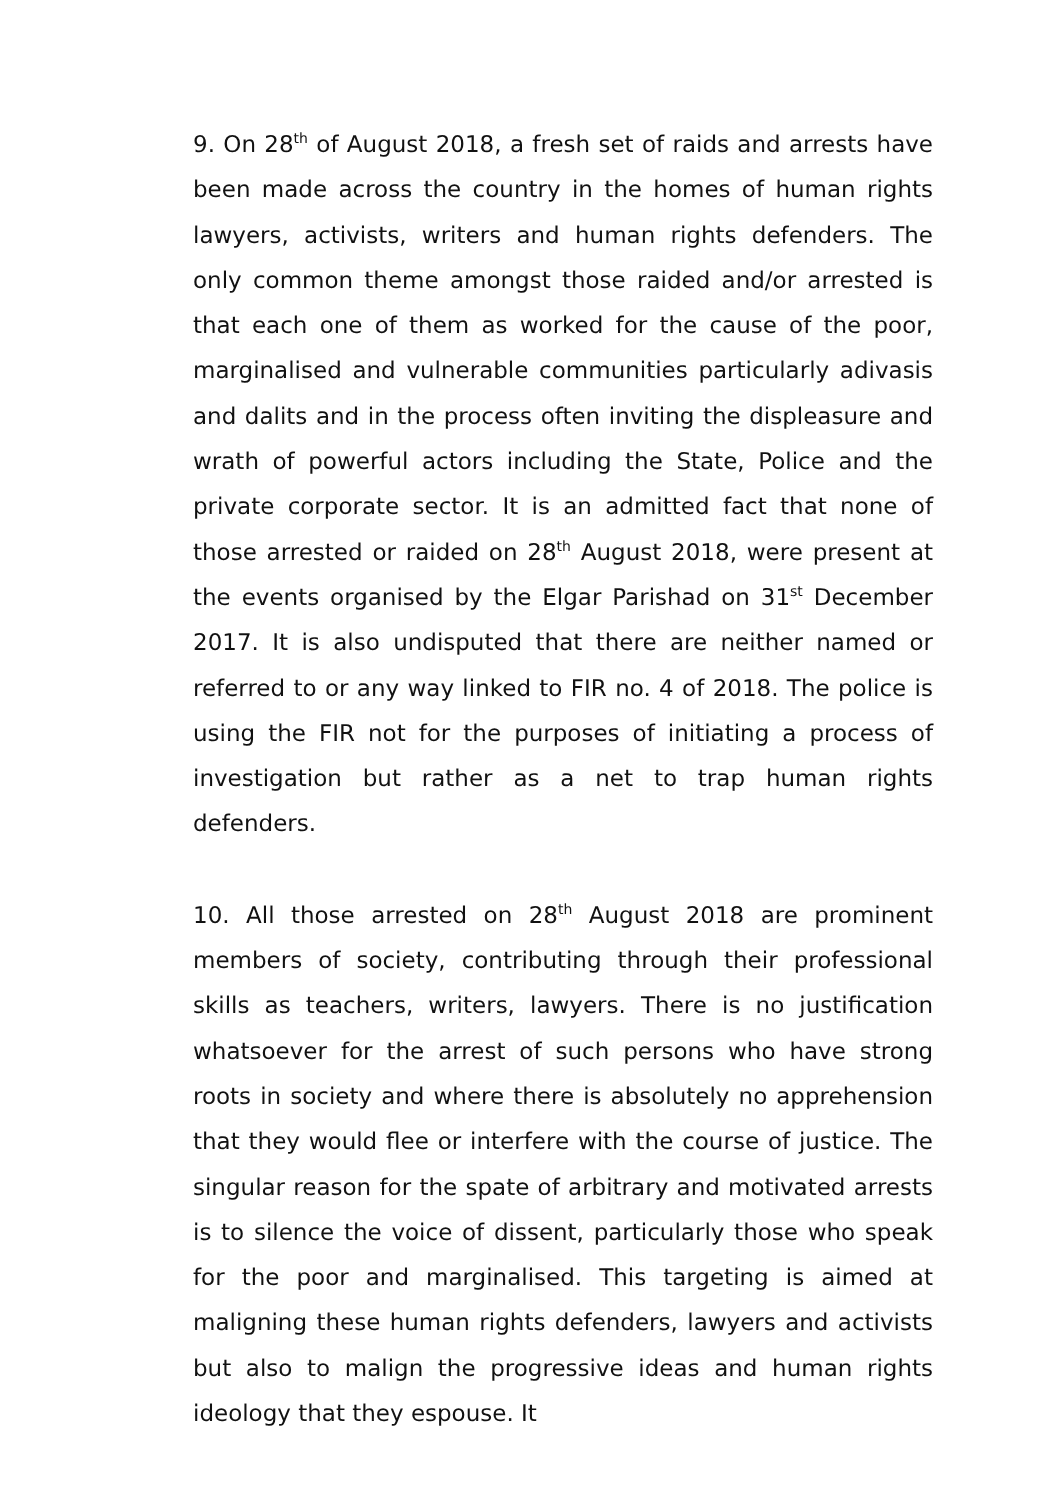9. On 28<sup>th</sup> of August 2018, a fresh set of raids and arrests have been made across the country in the homes of human rights lawyers, activists, writers and human rights defenders. The only common theme amongst those raided and/or arrested is that each one of them as worked for the cause of the poor, marginalised and vulnerable communities particularly adivasis and dalits and in the process often inviting the displeasure and wrath of powerful actors including the State, Police and the private corporate sector. It is an admitted fact that none of those arrested or raided on 28<sup>th</sup> August 2018, were present at the events organised by the Elgar Parishad on 31<sup>st</sup> December 2017. It is also undisputed that there are neither named or referred to or any way linked to FIR no. 4 of 2018. The police is using the FIR not for the purposes of initiating a process of investigation but rather as a net to trap human rights defenders.
10. All those arrested on 28<sup>th</sup> August 2018 are prominent members of society, contributing through their professional skills as teachers, writers, lawyers. There is no justification whatsoever for the arrest of such persons who have strong roots in society and where there is absolutely no apprehension that they would flee or interfere with the course of justice. The singular reason for the spate of arbitrary and motivated arrests is to silence the voice of dissent, particularly those who speak for the poor and marginalised. This targeting is aimed at maligning these human rights defenders, lawyers and activists but also to malign the progressive ideas and human rights ideology that they espouse. It